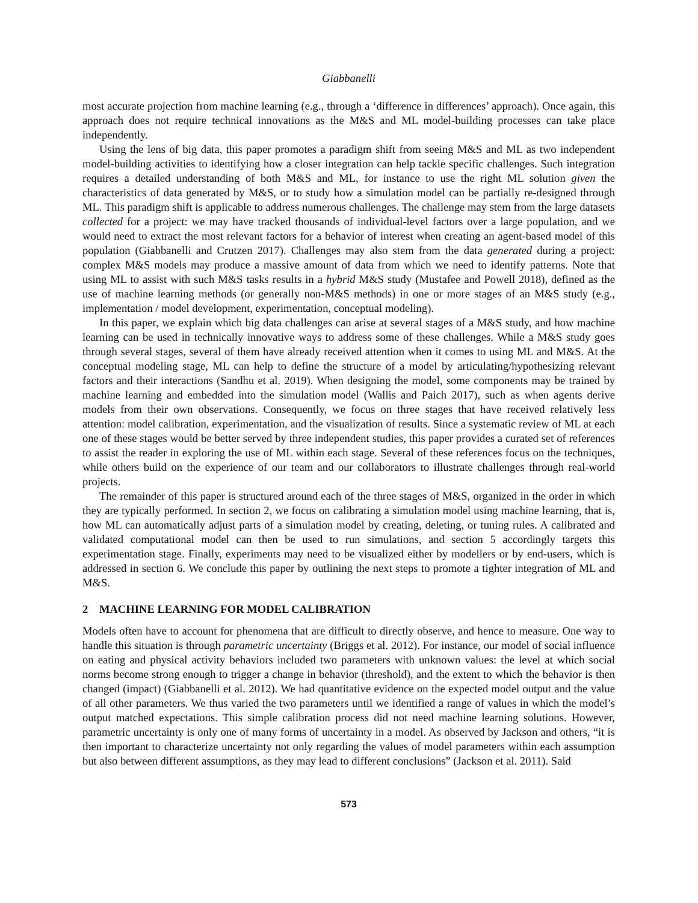Giabbanelli
most accurate projection from machine learning (e.g., through a ‘difference in differences’ approach). Once again, this approach does not require technical innovations as the M&S and ML model-building processes can take place independently.
Using the lens of big data, this paper promotes a paradigm shift from seeing M&S and ML as two independent model-building activities to identifying how a closer integration can help tackle specific challenges. Such integration requires a detailed understanding of both M&S and ML, for instance to use the right ML solution given the characteristics of data generated by M&S, or to study how a simulation model can be partially re-designed through ML. This paradigm shift is applicable to address numerous challenges. The challenge may stem from the large datasets collected for a project: we may have tracked thousands of individual-level factors over a large population, and we would need to extract the most relevant factors for a behavior of interest when creating an agent-based model of this population (Giabbanelli and Crutzen 2017). Challenges may also stem from the data generated during a project: complex M&S models may produce a massive amount of data from which we need to identify patterns. Note that using ML to assist with such M&S tasks results in a hybrid M&S study (Mustafee and Powell 2018), defined as the use of machine learning methods (or generally non-M&S methods) in one or more stages of an M&S study (e.g., implementation / model development, experimentation, conceptual modeling).
In this paper, we explain which big data challenges can arise at several stages of a M&S study, and how machine learning can be used in technically innovative ways to address some of these challenges. While a M&S study goes through several stages, several of them have already received attention when it comes to using ML and M&S. At the conceptual modeling stage, ML can help to define the structure of a model by articulating/hypothesizing relevant factors and their interactions (Sandhu et al. 2019). When designing the model, some components may be trained by machine learning and embedded into the simulation model (Wallis and Paich 2017), such as when agents derive models from their own observations. Consequently, we focus on three stages that have received relatively less attention: model calibration, experimentation, and the visualization of results. Since a systematic review of ML at each one of these stages would be better served by three independent studies, this paper provides a curated set of references to assist the reader in exploring the use of ML within each stage. Several of these references focus on the techniques, while others build on the experience of our team and our collaborators to illustrate challenges through real-world projects.
The remainder of this paper is structured around each of the three stages of M&S, organized in the order in which they are typically performed. In section 2, we focus on calibrating a simulation model using machine learning, that is, how ML can automatically adjust parts of a simulation model by creating, deleting, or tuning rules. A calibrated and validated computational model can then be used to run simulations, and section 5 accordingly targets this experimentation stage. Finally, experiments may need to be visualized either by modellers or by end-users, which is addressed in section 6. We conclude this paper by outlining the next steps to promote a tighter integration of ML and M&S.
2 MACHINE LEARNING FOR MODEL CALIBRATION
Models often have to account for phenomena that are difficult to directly observe, and hence to measure. One way to handle this situation is through parametric uncertainty (Briggs et al. 2012). For instance, our model of social influence on eating and physical activity behaviors included two parameters with unknown values: the level at which social norms become strong enough to trigger a change in behavior (threshold), and the extent to which the behavior is then changed (impact) (Giabbanelli et al. 2012). We had quantitative evidence on the expected model output and the value of all other parameters. We thus varied the two parameters until we identified a range of values in which the model’s output matched expectations. This simple calibration process did not need machine learning solutions. However, parametric uncertainty is only one of many forms of uncertainty in a model. As observed by Jackson and others, “it is then important to characterize uncertainty not only regarding the values of model parameters within each assumption but also between different assumptions, as they may lead to different conclusions” (Jackson et al. 2011). Said
573